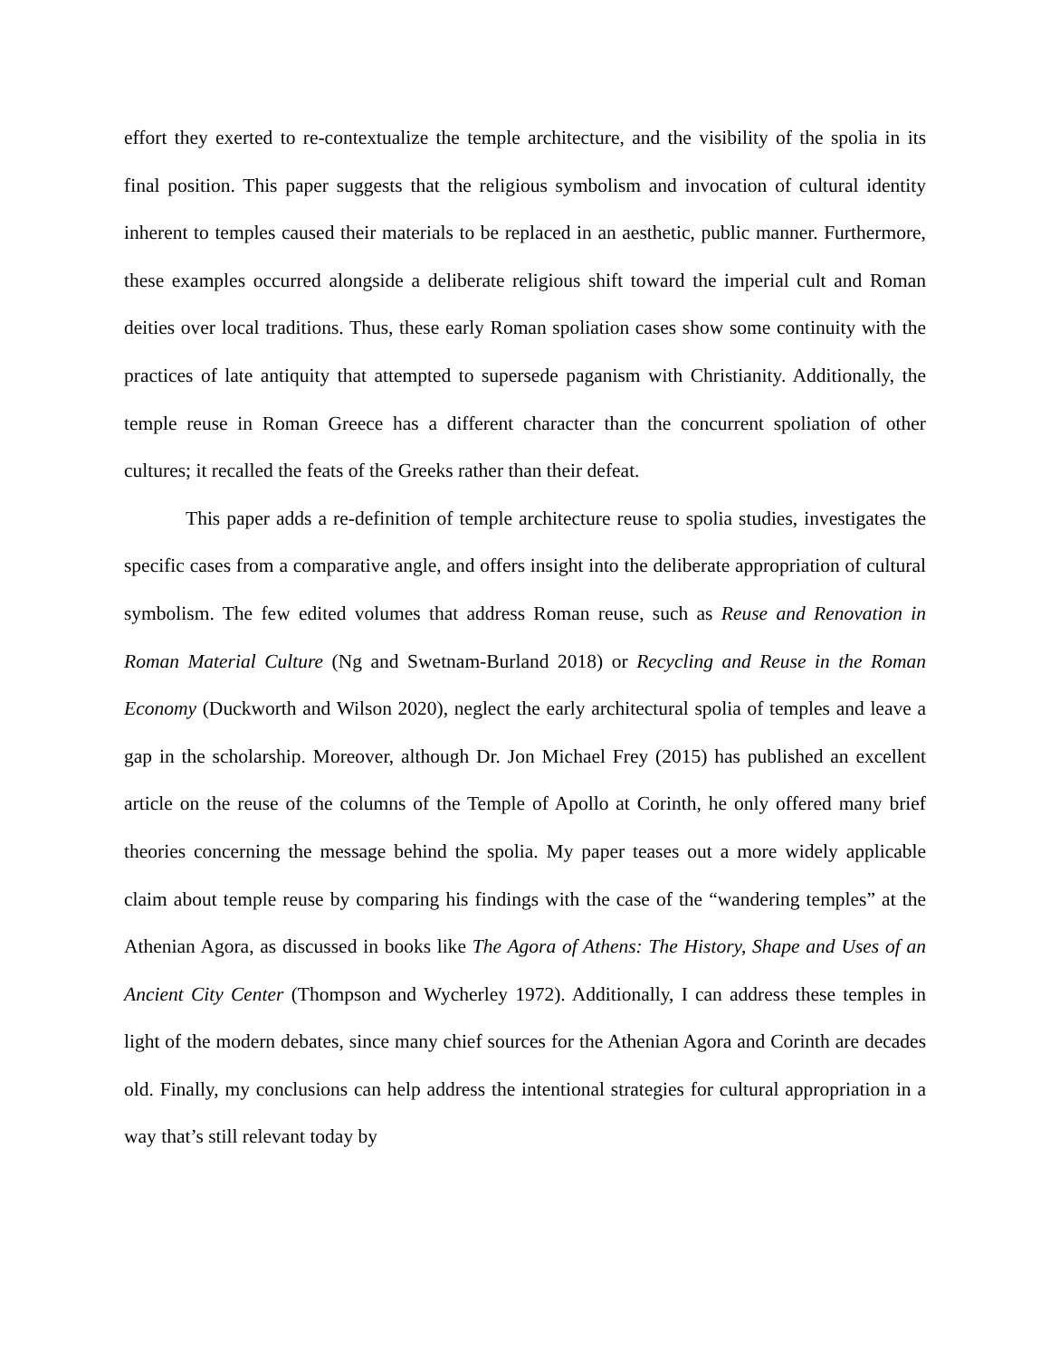effort they exerted to re-contextualize the temple architecture, and the visibility of the spolia in its final position. This paper suggests that the religious symbolism and invocation of cultural identity inherent to temples caused their materials to be replaced in an aesthetic, public manner. Furthermore, these examples occurred alongside a deliberate religious shift toward the imperial cult and Roman deities over local traditions. Thus, these early Roman spoliation cases show some continuity with the practices of late antiquity that attempted to supersede paganism with Christianity. Additionally, the temple reuse in Roman Greece has a different character than the concurrent spoliation of other cultures; it recalled the feats of the Greeks rather than their defeat.
This paper adds a re-definition of temple architecture reuse to spolia studies, investigates the specific cases from a comparative angle, and offers insight into the deliberate appropriation of cultural symbolism. The few edited volumes that address Roman reuse, such as Reuse and Renovation in Roman Material Culture (Ng and Swetnam-Burland 2018) or Recycling and Reuse in the Roman Economy (Duckworth and Wilson 2020), neglect the early architectural spolia of temples and leave a gap in the scholarship. Moreover, although Dr. Jon Michael Frey (2015) has published an excellent article on the reuse of the columns of the Temple of Apollo at Corinth, he only offered many brief theories concerning the message behind the spolia. My paper teases out a more widely applicable claim about temple reuse by comparing his findings with the case of the “wandering temples” at the Athenian Agora, as discussed in books like The Agora of Athens: The History, Shape and Uses of an Ancient City Center (Thompson and Wycherley 1972). Additionally, I can address these temples in light of the modern debates, since many chief sources for the Athenian Agora and Corinth are decades old. Finally, my conclusions can help address the intentional strategies for cultural appropriation in a way that’s still relevant today by